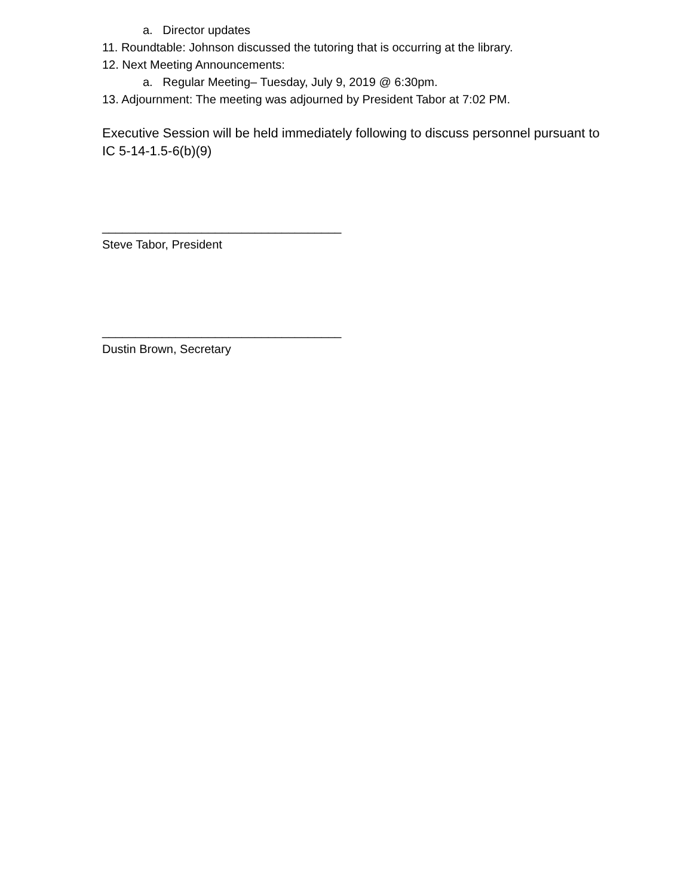a. Director updates
11. Roundtable: Johnson discussed the tutoring that is occurring at the library.
12. Next Meeting Announcements:
a. Regular Meeting– Tuesday, July 9, 2019 @ 6:30pm.
13. Adjournment: The meeting was adjourned by President Tabor at 7:02 PM.
Executive Session will be held immediately following to discuss personnel pursuant to IC 5-14-1.5-6(b)(9)
____________________________________
Steve Tabor, President
____________________________________
Dustin Brown, Secretary